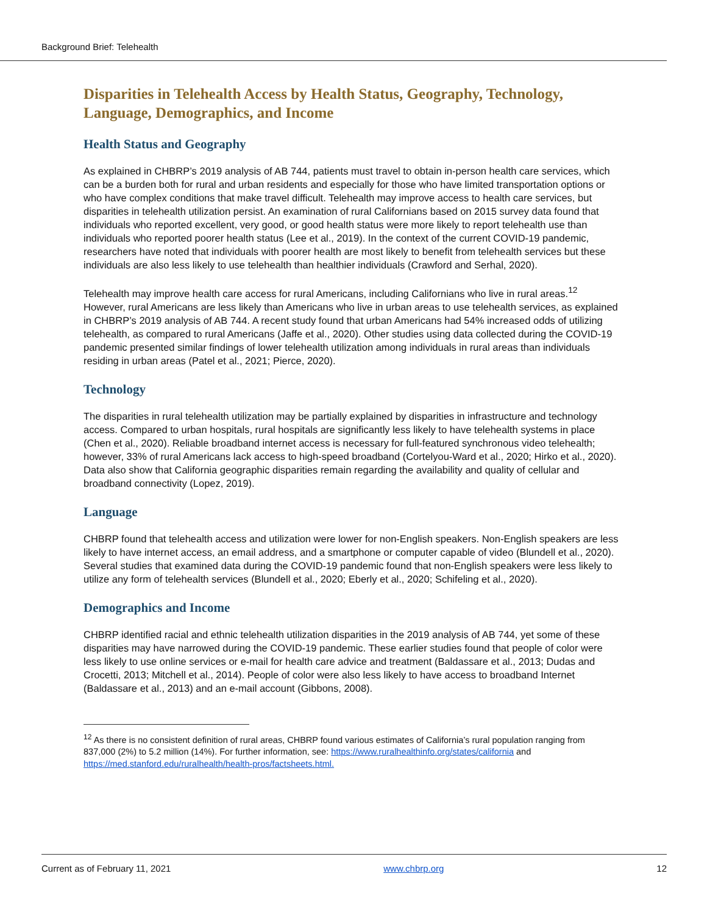Background Brief: Telehealth
Disparities in Telehealth Access by Health Status, Geography, Technology, Language, Demographics, and Income
Health Status and Geography
As explained in CHBRP’s 2019 analysis of AB 744, patients must travel to obtain in-person health care services, which can be a burden both for rural and urban residents and especially for those who have limited transportation options or who have complex conditions that make travel difficult. Telehealth may improve access to health care services, but disparities in telehealth utilization persist. An examination of rural Californians based on 2015 survey data found that individuals who reported excellent, very good, or good health status were more likely to report telehealth use than individuals who reported poorer health status (Lee et al., 2019). In the context of the current COVID-19 pandemic, researchers have noted that individuals with poorer health are most likely to benefit from telehealth services but these individuals are also less likely to use telehealth than healthier individuals (Crawford and Serhal, 2020).
Telehealth may improve health care access for rural Americans, including Californians who live in rural areas.<sup>12</sup> However, rural Americans are less likely than Americans who live in urban areas to use telehealth services, as explained in CHBRP’s 2019 analysis of AB 744. A recent study found that urban Americans had 54% increased odds of utilizing telehealth, as compared to rural Americans (Jaffe et al., 2020). Other studies using data collected during the COVID-19 pandemic presented similar findings of lower telehealth utilization among individuals in rural areas than individuals residing in urban areas (Patel et al., 2021; Pierce, 2020).
Technology
The disparities in rural telehealth utilization may be partially explained by disparities in infrastructure and technology access. Compared to urban hospitals, rural hospitals are significantly less likely to have telehealth systems in place (Chen et al., 2020). Reliable broadband internet access is necessary for full-featured synchronous video telehealth; however, 33% of rural Americans lack access to high-speed broadband (Cortelyou-Ward et al., 2020; Hirko et al., 2020). Data also show that California geographic disparities remain regarding the availability and quality of cellular and broadband connectivity (Lopez, 2019).
Language
CHBRP found that telehealth access and utilization were lower for non-English speakers. Non-English speakers are less likely to have internet access, an email address, and a smartphone or computer capable of video (Blundell et al., 2020). Several studies that examined data during the COVID-19 pandemic found that non-English speakers were less likely to utilize any form of telehealth services (Blundell et al., 2020; Eberly et al., 2020; Schifeling et al., 2020).
Demographics and Income
CHBRP identified racial and ethnic telehealth utilization disparities in the 2019 analysis of AB 744, yet some of these disparities may have narrowed during the COVID-19 pandemic. These earlier studies found that people of color were less likely to use online services or e-mail for health care advice and treatment (Baldassare et al., 2013; Dudas and Crocetti, 2013; Mitchell et al., 2014). People of color were also less likely to have access to broadband Internet (Baldassare et al., 2013) and an e-mail account (Gibbons, 2008).
<sup>12</sup> As there is no consistent definition of rural areas, CHBRP found various estimates of California’s rural population ranging from 837,000 (2%) to 5.2 million (14%). For further information, see: https://www.ruralhealthinfo.org/states/california and https://med.stanford.edu/ruralhealth/health-pros/factsheets.html.
Current as of February 11, 2021 www.chbrp.org 12